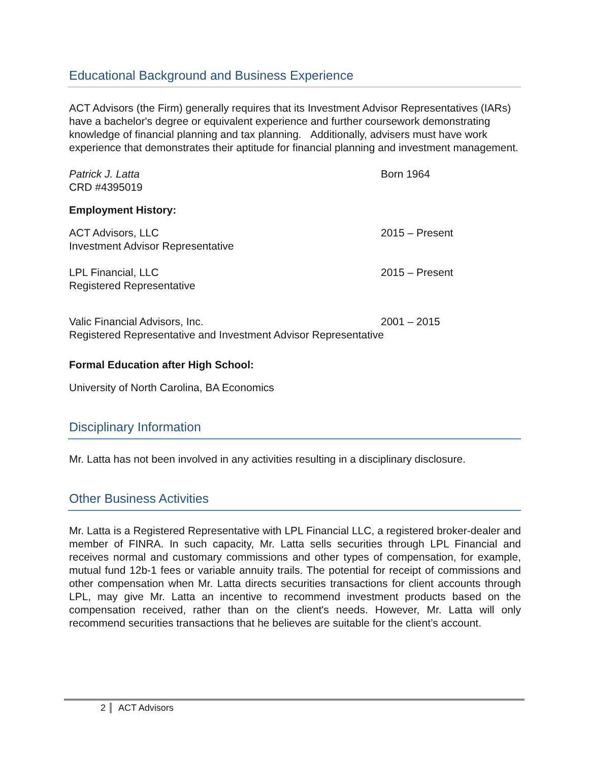Educational Background and Business Experience
ACT Advisors (the Firm) generally requires that its Investment Advisor Representatives (IARs) have a bachelor's degree or equivalent experience and further coursework demonstrating knowledge of financial planning and tax planning. Additionally, advisers must have work experience that demonstrates their aptitude for financial planning and investment management.
Patrick J. Latta
CRD #4395019
Born 1964
Employment History:
ACT Advisors, LLC
Investment Advisor Representative
2015 – Present
LPL Financial, LLC
Registered Representative
2015 – Present
Valic Financial Advisors, Inc. 2001 – 2015
Registered Representative and Investment Advisor Representative
Formal Education after High School:
University of North Carolina, BA Economics
Disciplinary Information
Mr. Latta has not been involved in any activities resulting in a disciplinary disclosure.
Other Business Activities
Mr. Latta is a Registered Representative with LPL Financial LLC, a registered broker-dealer and member of FINRA. In such capacity, Mr. Latta sells securities through LPL Financial and receives normal and customary commissions and other types of compensation, for example, mutual fund 12b-1 fees or variable annuity trails. The potential for receipt of commissions and other compensation when Mr. Latta directs securities transactions for client accounts through LPL, may give Mr. Latta an incentive to recommend investment products based on the compensation received, rather than on the client's needs. However, Mr. Latta will only recommend securities transactions that he believes are suitable for the client’s account.
2 ACT Advisors